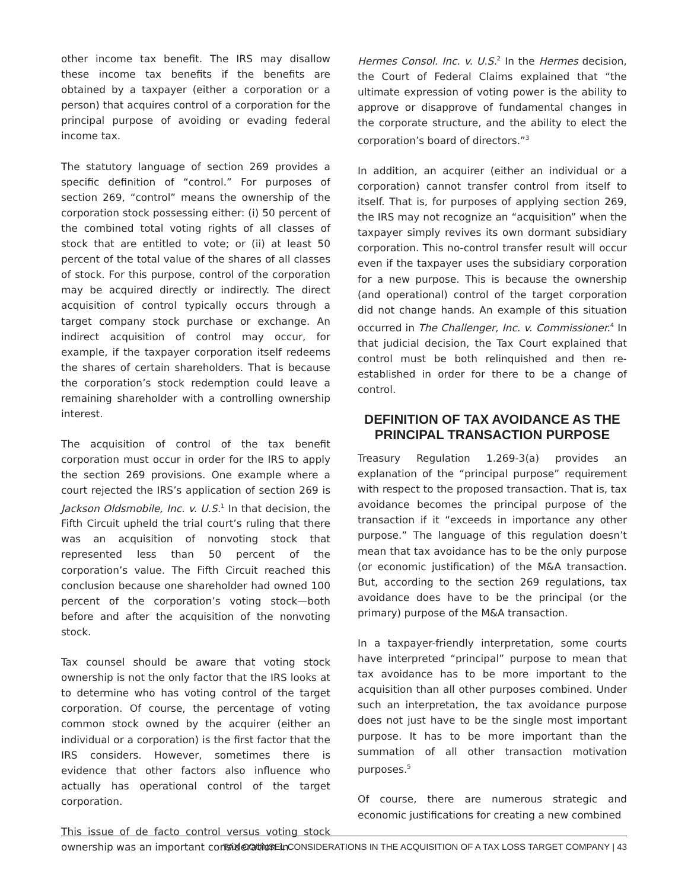other income tax benefit. The IRS may disallow these income tax benefits if the benefits are obtained by a taxpayer (either a corporation or a person) that acquires control of a corporation for the principal purpose of avoiding or evading federal income tax.
The statutory language of section 269 provides a specific definition of “control.” For purposes of section 269, “control” means the ownership of the corporation stock possessing either: (i) 50 percent of the combined total voting rights of all classes of stock that are entitled to vote; or (ii) at least 50 percent of the total value of the shares of all classes of stock. For this purpose, control of the corporation may be acquired directly or indirectly. The direct acquisition of control typically occurs through a target company stock purchase or exchange. An indirect acquisition of control may occur, for example, if the taxpayer corporation itself redeems the shares of certain shareholders. That is because the corporation’s stock redemption could leave a remaining shareholder with a controlling ownership interest.
The acquisition of control of the tax benefit corporation must occur in order for the IRS to apply the section 269 provisions. One example where a court rejected the IRS’s application of section 269 is Jackson Oldsmobile, Inc. v. U.S.<sup>1</sup> In that decision, the Fifth Circuit upheld the trial court’s ruling that there was an acquisition of nonvoting stock that represented less than 50 percent of the corporation’s value. The Fifth Circuit reached this conclusion because one shareholder had owned 100 percent of the corporation’s voting stock—both before and after the acquisition of the nonvoting stock.
Tax counsel should be aware that voting stock ownership is not the only factor that the IRS looks at to determine who has voting control of the target corporation. Of course, the percentage of voting common stock owned by the acquirer (either an individual or a corporation) is the first factor that the IRS considers. However, sometimes there is evidence that other factors also influence who actually has operational control of the target corporation.
This issue of de facto control versus voting stock ownership was an important consideration in
Hermes Consol. Inc. v. U.S.<sup>2</sup> In the Hermes decision, the Court of Federal Claims explained that “the ultimate expression of voting power is the ability to approve or disapprove of fundamental changes in the corporate structure, and the ability to elect the corporation’s board of directors.”<sup>3</sup>
In addition, an acquirer (either an individual or a corporation) cannot transfer control from itself to itself. That is, for purposes of applying section 269, the IRS may not recognize an “acquisition” when the taxpayer simply revives its own dormant subsidiary corporation. This no-control transfer result will occur even if the taxpayer uses the subsidiary corporation for a new purpose. This is because the ownership (and operational) control of the target corporation did not change hands. An example of this situation occurred in The Challenger, Inc. v. Commissioner.<sup>4</sup> In that judicial decision, the Tax Court explained that control must be both relinquished and then re-established in order for there to be a change of control.
DEFINITION OF TAX AVOIDANCE AS THE
PRINCIPAL TRANSACTION PURPOSE
Treasury Regulation 1.269-3(a) provides an explanation of the “principal purpose” requirement with respect to the proposed transaction. That is, tax avoidance becomes the principal purpose of the transaction if it “exceeds in importance any other purpose.” The language of this regulation doesn’t mean that tax avoidance has to be the only purpose (or economic justification) of the M&A transaction. But, according to the section 269 regulations, tax avoidance does have to be the principal (or the primary) purpose of the M&A transaction.
In a taxpayer-friendly interpretation, some courts have interpreted “principal” purpose to mean that tax avoidance has to be more important to the acquisition than all other purposes combined. Under such an interpretation, the tax avoidance purpose does not just have to be the single most important purpose. It has to be more important than the summation of all other transaction motivation purposes.<sup>5</sup>
Of course, there are numerous strategic and economic justifications for creating a new combined
TAX COUNSEL CONSIDERATIONS IN THE ACQUISITION OF A TAX LOSS TARGET COMPANY | 43